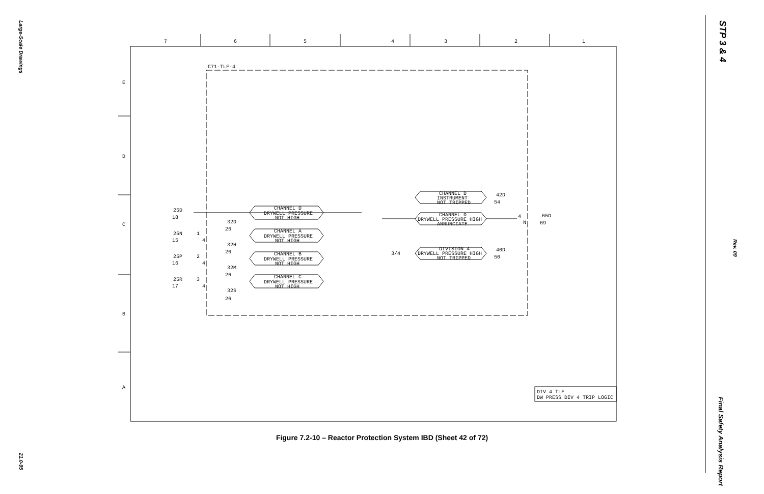Large-Scale Drawings
21.0-95
STP 3 & 4
Rev. 09
Final Safety Analysis Report
7
6
5
4
3
2
1
E
D
C
B
A
C71-TLF-4
CHANNEL D
DRYWELL PRESSURE
NOT HIGH
CHANNEL A
DRYWELL PRESSURE
NOT HIGH
CHANNEL B
DRYWELL PRESSURE
NOT HIGH
CHANNEL C
DRYWELL PRESSURE
NOT HIGH
CHANNEL D
INSTRUMENT
NOT TRIPPED
CHANNEL D
DRYWELL PRESSURE HIGH
ANNUNCIATE
DIVISION 4
DRYWELL PRESSURE HIGH
NOT TRIPPED
25D
18
32D
26
25N
15
32H
26
25P
16
32M
26
25R
17
32S
26
1
4
2
4
3
4
3/4
4
N
42D
54
65D
69
40D
50
DIV 4 TLF
DW PRESS DIV 4 TRIP LOGIC
Figure 7.2-10 – Reactor Protection System IBD (Sheet 42 of 72)